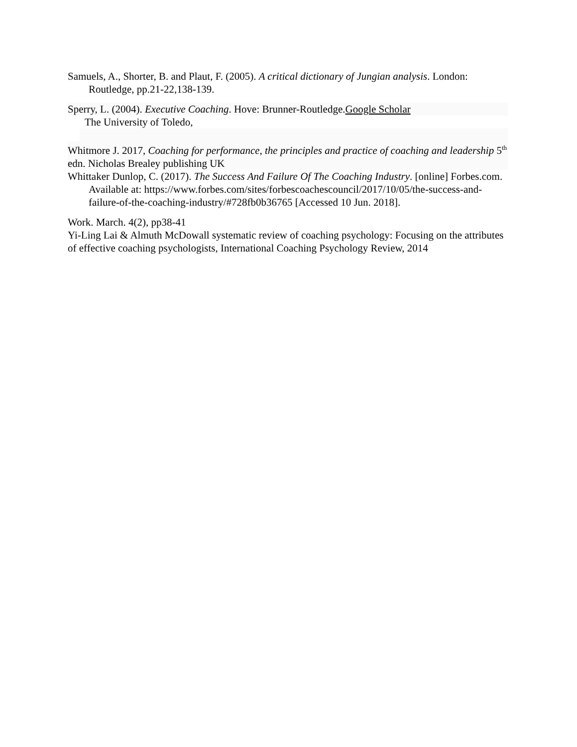Samuels, A., Shorter, B. and Plaut, F. (2005). A critical dictionary of Jungian analysis. London: Routledge, pp.21-22,138-139.
Sperry, L. (2004). Executive Coaching. Hove: Brunner-Routledge.Google Scholar
The University of Toledo,
Whitmore J. 2017, Coaching for performance, the principles and practice of coaching and leadership 5<sup>th</sup> edn. Nicholas Brealey publishing UK
Whittaker Dunlop, C. (2017). The Success And Failure Of The Coaching Industry. [online] Forbes.com. Available at: https://www.forbes.com/sites/forbescoachescouncil/2017/10/05/the-success-and-failure-of-the-coaching-industry/#728fb0b36765 [Accessed 10 Jun. 2018].
Work. March. 4(2), pp38-41
Yi-Ling Lai & Almuth McDowall systematic review of coaching psychology: Focusing on the attributes of effective coaching psychologists, International Coaching Psychology Review, 2014